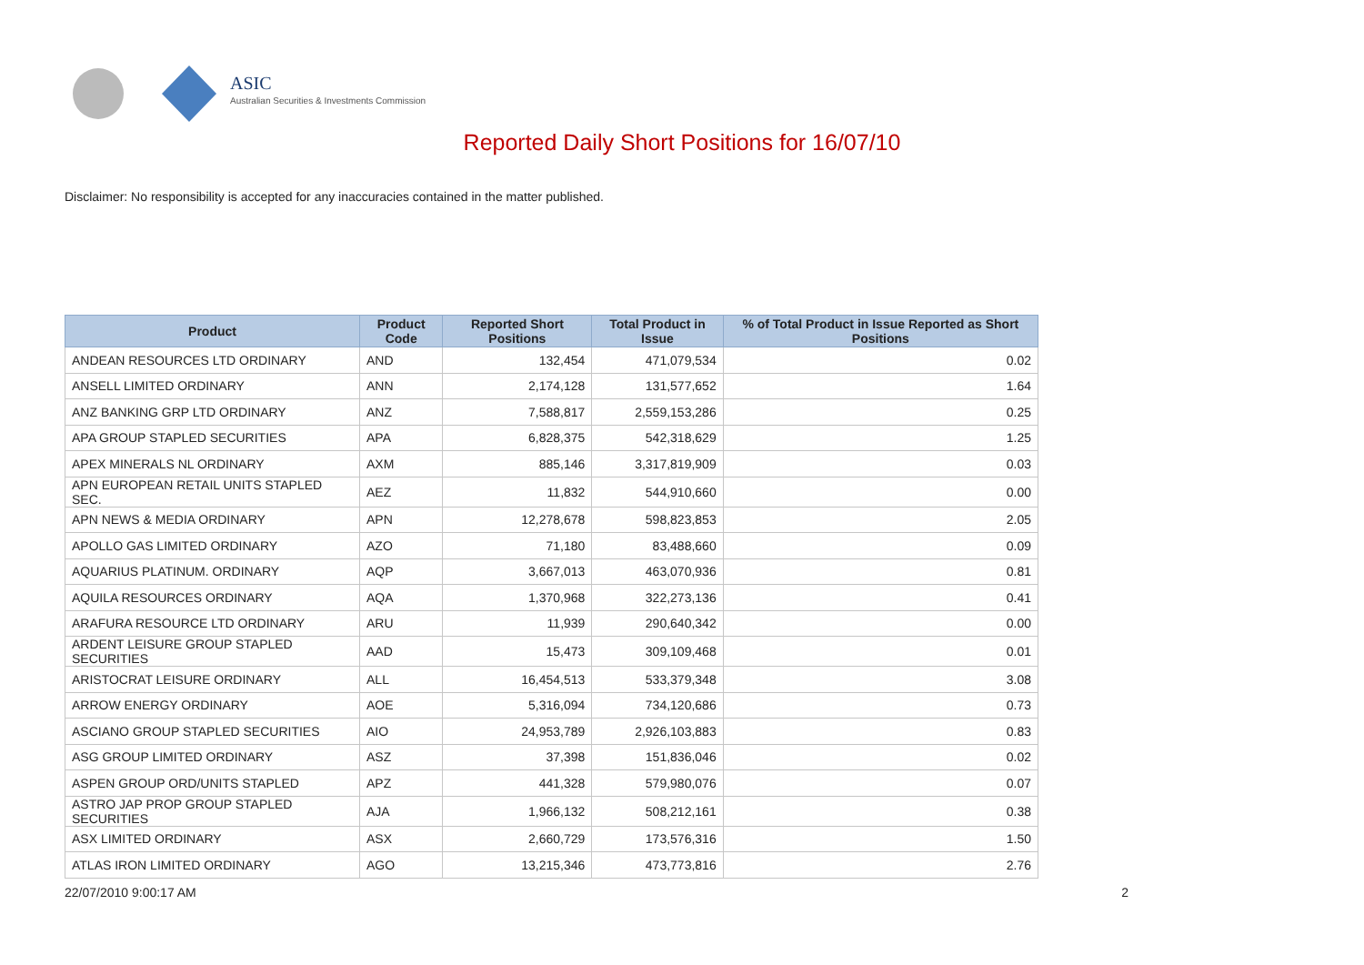ASIC
Australian Securities & Investments Commission
Reported Daily Short Positions for 16/07/10
Disclaimer: No responsibility is accepted for any inaccuracies contained in the matter published.
| Product | Product Code | Reported Short Positions | Total Product in Issue | % of Total Product in Issue Reported as Short Positions |
| --- | --- | --- | --- | --- |
| ANDEAN RESOURCES LTD ORDINARY | AND | 132,454 | 471,079,534 | 0.02 |
| ANSELL LIMITED ORDINARY | ANN | 2,174,128 | 131,577,652 | 1.64 |
| ANZ BANKING GRP LTD ORDINARY | ANZ | 7,588,817 | 2,559,153,286 | 0.25 |
| APA GROUP STAPLED SECURITIES | APA | 6,828,375 | 542,318,629 | 1.25 |
| APEX MINERALS NL ORDINARY | AXM | 885,146 | 3,317,819,909 | 0.03 |
| APN EUROPEAN RETAIL UNITS STAPLED SEC. | AEZ | 11,832 | 544,910,660 | 0.00 |
| APN NEWS & MEDIA ORDINARY | APN | 12,278,678 | 598,823,853 | 2.05 |
| APOLLO GAS LIMITED ORDINARY | AZO | 71,180 | 83,488,660 | 0.09 |
| AQUARIUS PLATINUM. ORDINARY | AQP | 3,667,013 | 463,070,936 | 0.81 |
| AQUILA RESOURCES ORDINARY | AQA | 1,370,968 | 322,273,136 | 0.41 |
| ARAFURA RESOURCE LTD ORDINARY | ARU | 11,939 | 290,640,342 | 0.00 |
| ARDENT LEISURE GROUP STAPLED SECURITIES | AAD | 15,473 | 309,109,468 | 0.01 |
| ARISTOCRAT LEISURE ORDINARY | ALL | 16,454,513 | 533,379,348 | 3.08 |
| ARROW ENERGY ORDINARY | AOE | 5,316,094 | 734,120,686 | 0.73 |
| ASCIANO GROUP STAPLED SECURITIES | AIO | 24,953,789 | 2,926,103,883 | 0.83 |
| ASG GROUP LIMITED ORDINARY | ASZ | 37,398 | 151,836,046 | 0.02 |
| ASPEN GROUP ORD/UNITS STAPLED | APZ | 441,328 | 579,980,076 | 0.07 |
| ASTRO JAP PROP GROUP STAPLED SECURITIES | AJA | 1,966,132 | 508,212,161 | 0.38 |
| ASX LIMITED ORDINARY | ASX | 2,660,729 | 173,576,316 | 1.50 |
| ATLAS IRON LIMITED ORDINARY | AGO | 13,215,346 | 473,773,816 | 2.76 |
22/07/2010 9:00:17 AM 2